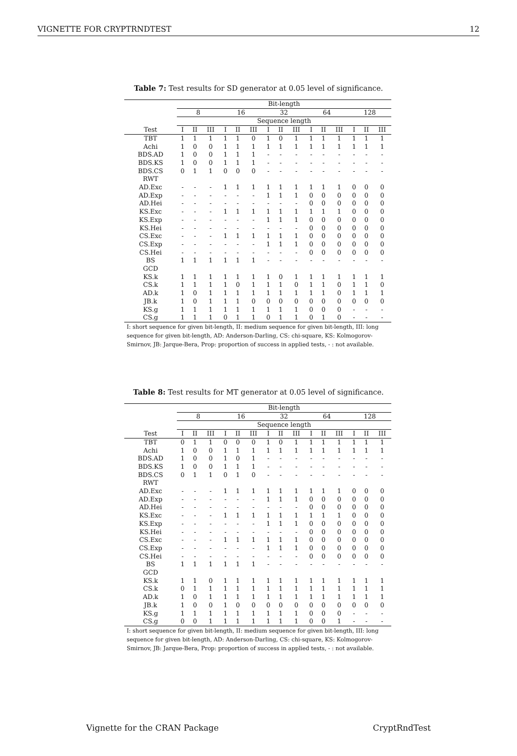VIGNETTE FOR CRYPTRNDTEST 12
Table 7: Test results for SD generator at 0.05 level of significance.
| | Bit-length | | | | | | | | | | | | | | |
| --- | --- | --- | --- | --- | --- | --- | --- | --- | --- | --- | --- | --- | --- | --- | --- |
| | 8 | | | 16 | | | 32 | | | 64 | | | 128 | | |
| | Sequence length | | | | | | | | | | | | | | |
| Test | I | II | III | I | II | III | I | II | III | I | II | III | I | II | III |
| TBT | 1 | 1 | 1 | 1 | 1 | 0 | 1 | 0 | 1 | 1 | 1 | 1 | 1 | 1 | 1 |
| Achi | 1 | 0 | 0 | 1 | 1 | 1 | 1 | 1 | 1 | 1 | 1 | 1 | 1 | 1 | 1 |
| BDS.AD | 1 | 0 | 0 | 1 | 1 | 1 | - | - | - | - | - | - | - | - | - |
| BDS.KS | 1 | 0 | 0 | 1 | 1 | 1 | - | - | - | - | - | - | - | - | - |
| BDS.CS | 0 | 1 | 1 | 0 | 0 | 0 | - | - | - | - | - | - | - | - | - |
| RWT | | | | | | | | | | | | | | | |
| AD.Exc | - | - | - | 1 | 1 | 1 | 1 | 1 | 1 | 1 | 1 | 1 | 0 | 0 | 0 |
| AD.Exp | - | - | - | - | - | - | 1 | 1 | 1 | 0 | 0 | 0 | 0 | 0 | 0 |
| AD.Hei | - | - | - | - | - | - | - | - | - | 0 | 0 | 0 | 0 | 0 | 0 |
| KS.Exc | - | - | - | 1 | 1 | 1 | 1 | 1 | 1 | 1 | 1 | 1 | 0 | 0 | 0 |
| KS.Exp | - | - | - | - | - | - | 1 | 1 | 1 | 0 | 0 | 0 | 0 | 0 | 0 |
| KS.Hei | - | - | - | - | - | - | - | - | - | 0 | 0 | 0 | 0 | 0 | 0 |
| CS.Exc | - | - | - | 1 | 1 | 1 | 1 | 1 | 1 | 0 | 0 | 0 | 0 | 0 | 0 |
| CS.Exp | - | - | - | - | - | - | 1 | 1 | 1 | 0 | 0 | 0 | 0 | 0 | 0 |
| CS.Hei | - | - | - | - | - | - | - | - | - | 0 | 0 | 0 | 0 | 0 | 0 |
| BS | 1 | 1 | 1 | 1 | 1 | 1 | - | - | - | - | - | - | - | - | - |
| GCD | | | | | | | | | | | | | | | |
| KS.k | 1 | 1 | 1 | 1 | 1 | 1 | 1 | 0 | 1 | 1 | 1 | 1 | 1 | 1 | 1 |
| CS.k | 1 | 1 | 1 | 1 | 0 | 1 | 1 | 1 | 0 | 1 | 1 | 0 | 1 | 1 | 0 |
| AD.k | 1 | 0 | 1 | 1 | 1 | 1 | 1 | 1 | 1 | 1 | 1 | 0 | 1 | 1 | 1 |
| JB.k | 1 | 0 | 1 | 1 | 1 | 0 | 0 | 0 | 0 | 0 | 0 | 0 | 0 | 0 | 0 |
| KS.g | 1 | 1 | 1 | 1 | 1 | 1 | 1 | 1 | 1 | 0 | 0 | 0 | - | - | - |
| CS.g | 1 | 1 | 1 | 0 | 1 | 1 | 0 | 1 | 1 | 0 | 1 | 0 | - | - | - |
I: short sequence for given bit-length, II: medium sequence for given bit-length, III: long sequence for given bit-length, AD: Anderson-Darling, CS: chi-square, KS: Kolmogorov-Smirnov, JB: Jarque-Bera, Prop: proportion of success in applied tests, - : not available.
Table 8: Test results for MT generator at 0.05 level of significance.
| | Bit-length | | | | | | | | | | | | | | |
| --- | --- | --- | --- | --- | --- | --- | --- | --- | --- | --- | --- | --- | --- | --- | --- |
| | 8 | | | 16 | | | 32 | | | 64 | | | 128 | | |
| | Sequence length | | | | | | | | | | | | | | |
| Test | I | II | III | I | II | III | I | II | III | I | II | III | I | II | III |
| TBT | 0 | 1 | 1 | 0 | 0 | 0 | 1 | 0 | 1 | 1 | 1 | 1 | 1 | 1 | 1 |
| Achi | 1 | 0 | 0 | 1 | 1 | 1 | 1 | 1 | 1 | 1 | 1 | 1 | 1 | 1 | 1 |
| BDS.AD | 1 | 0 | 0 | 1 | 0 | 1 | - | - | - | - | - | - | - | - | - |
| BDS.KS | 1 | 0 | 0 | 1 | 1 | 1 | - | - | - | - | - | - | - | - | - |
| BDS.CS | 0 | 1 | 1 | 0 | 1 | 0 | - | - | - | - | - | - | - | - | - |
| RWT | | | | | | | | | | | | | | | |
| AD.Exc | - | - | - | 1 | 1 | 1 | 1 | 1 | 1 | 1 | 1 | 1 | 0 | 0 | 0 |
| AD.Exp | - | - | - | - | - | - | 1 | 1 | 1 | 0 | 0 | 0 | 0 | 0 | 0 |
| AD.Hei | - | - | - | - | - | - | - | - | - | 0 | 0 | 0 | 0 | 0 | 0 |
| KS.Exc | - | - | - | 1 | 1 | 1 | 1 | 1 | 1 | 1 | 1 | 1 | 0 | 0 | 0 |
| KS.Exp | - | - | - | - | - | - | 1 | 1 | 1 | 0 | 0 | 0 | 0 | 0 | 0 |
| KS.Hei | - | - | - | - | - | - | - | - | - | 0 | 0 | 0 | 0 | 0 | 0 |
| CS.Exc | - | - | - | 1 | 1 | 1 | 1 | 1 | 1 | 0 | 0 | 0 | 0 | 0 | 0 |
| CS.Exp | - | - | - | - | - | - | 1 | 1 | 1 | 0 | 0 | 0 | 0 | 0 | 0 |
| CS.Hei | - | - | - | - | - | - | - | - | - | 0 | 0 | 0 | 0 | 0 | 0 |
| BS | 1 | 1 | 1 | 1 | 1 | 1 | - | - | - | - | - | - | - | - | - |
| GCD | | | | | | | | | | | | | | | |
| KS.k | 1 | 1 | 0 | 1 | 1 | 1 | 1 | 1 | 1 | 1 | 1 | 1 | 1 | 1 | 1 |
| CS.k | 0 | 1 | 1 | 1 | 1 | 1 | 1 | 1 | 1 | 1 | 1 | 1 | 1 | 1 | 1 |
| AD.k | 1 | 0 | 1 | 1 | 1 | 1 | 1 | 1 | 1 | 1 | 1 | 1 | 1 | 1 | 1 |
| JB.k | 1 | 0 | 0 | 1 | 0 | 0 | 0 | 0 | 0 | 0 | 0 | 0 | 0 | 0 | 0 |
| KS.g | 1 | 1 | 1 | 1 | 1 | 1 | 1 | 1 | 1 | 0 | 0 | 0 | - | - | - |
| CS.g | 0 | 0 | 1 | 1 | 1 | 1 | 1 | 1 | 1 | 0 | 0 | 1 | - | - | - |
I: short sequence for given bit-length, II: medium sequence for given bit-length, III: long sequence for given bit-length, AD: Anderson-Darling, CS: chi-square, KS: Kolmogorov-Smirnov, JB: Jarque-Bera, Prop: proportion of success in applied tests, - : not available.
Vignette for the CRAN Package CryptRndTest